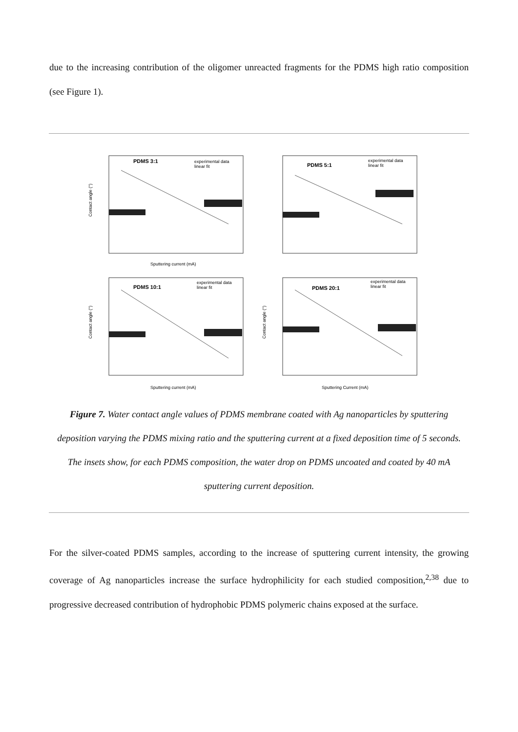due to the increasing contribution of the oligomer unreacted fragments for the PDMS high ratio composition (see Figure 1).
PDMS 3:1
experimental data
linear fit
Contact angle (°)
Sputtering current (mA)
PDMS 5:1
experimental data
linear fit
PDMS 10:1
experimental data
linear fit
Contact angle (°)
Sputtering current (mA)
PDMS 20:1
experimental data
linear fit
Contact angle (°)
Sputtering Current (mA)
Figure 7. Water contact angle values of PDMS membrane coated with Ag nanoparticles by sputtering deposition varying the PDMS mixing ratio and the sputtering current at a fixed deposition time of 5 seconds. The insets show, for each PDMS composition, the water drop on PDMS uncoated and coated by 40 mA sputtering current deposition.
For the silver-coated PDMS samples, according to the increase of sputtering current intensity, the growing coverage of Ag nanoparticles increase the surface hydrophilicity for each studied composition,<sup>2,38</sup> due to progressive decreased contribution of hydrophobic PDMS polymeric chains exposed at the surface.